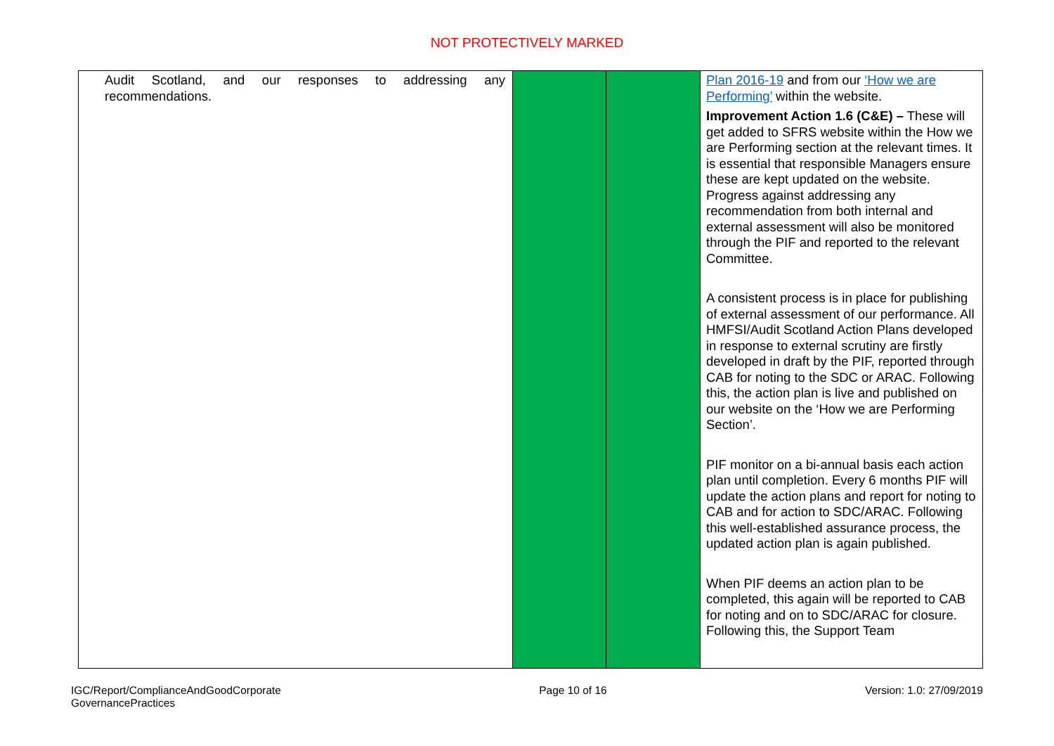NOT PROTECTIVELY MARKED
| Audit Scotland, and our responses to addressing any recommendations. | | | Plan 2016-19 and from our ‘How we are Performing’ within the website. Improvement Action 1.6 (C&E) – These will get added to SFRS website within the How we are Performing section at the relevant times. It is essential that responsible Managers ensure these are kept updated on the website. Progress against addressing any recommendation from both internal and external assessment will also be monitored through the PIF and reported to the relevant Committee. A consistent process is in place for publishing of external assessment of our performance. All HMFSI/Audit Scotland Action Plans developed in response to external scrutiny are firstly developed in draft by the PIF, reported through CAB for noting to the SDC or ARAC. Following this, the action plan is live and published on our website on the ‘How we are Performing Section’. PIF monitor on a bi-annual basis each action plan until completion. Every 6 months PIF will update the action plans and report for noting to CAB and for action to SDC/ARAC. Following this well-established assurance process, the updated action plan is again published. When PIF deems an action plan to be completed, this again will be reported to CAB for noting and on to SDC/ARAC for closure. Following this, the Support Team |
IGC/Report/ComplianceAndGoodCorporate
GovernancePractices
Page 10 of 16 Version: 1.0: 27/09/2019